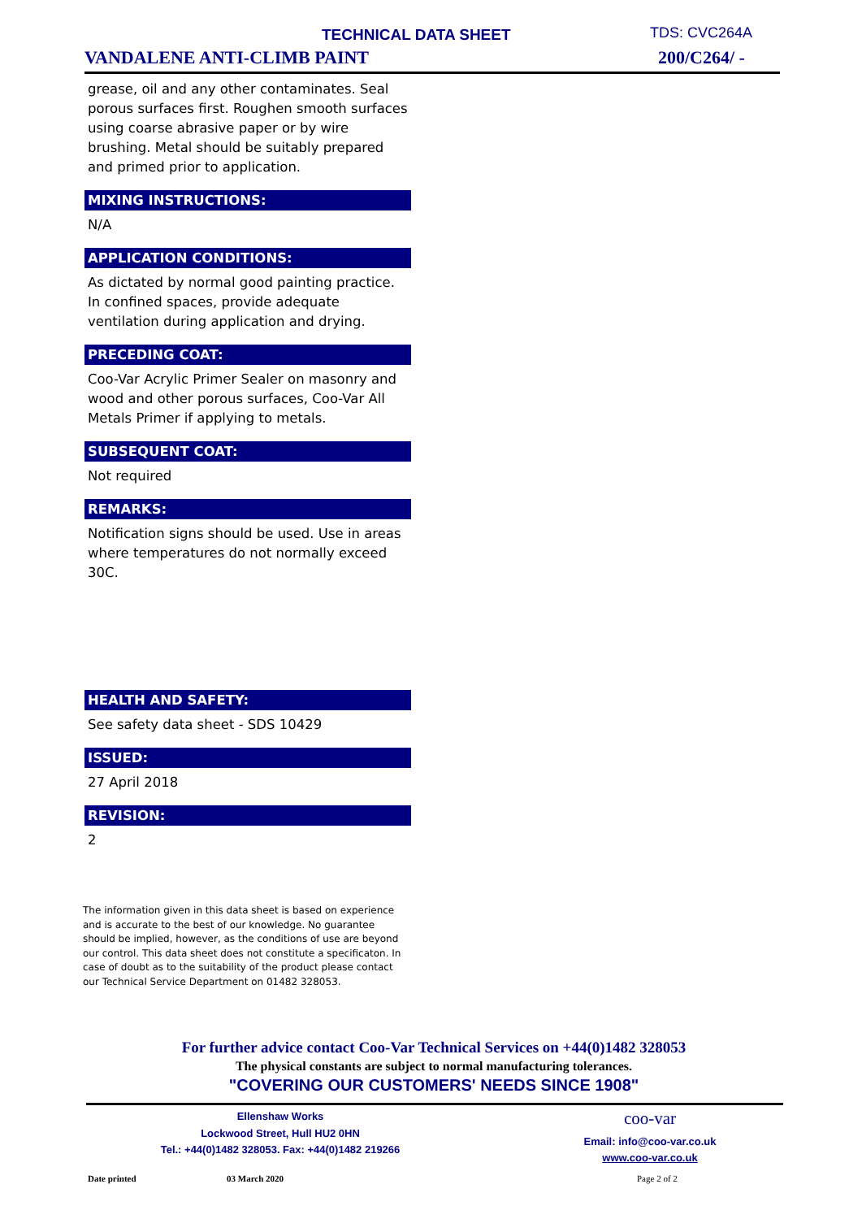TECHNICAL DATA SHEET TDS: CVC264A
VANDALENE ANTI-CLIMB PAINT 200/C264/ -
grease, oil and any other contaminates. Seal porous surfaces first. Roughen smooth surfaces using coarse abrasive paper or by wire brushing. Metal should be suitably prepared and primed prior to application.
MIXING INSTRUCTIONS:
N/A
APPLICATION CONDITIONS:
As dictated by normal good painting practice. In confined spaces, provide adequate ventilation during application and drying.
PRECEDING COAT:
Coo-Var Acrylic Primer Sealer on masonry and wood and other porous surfaces, Coo-Var All Metals Primer if applying to metals.
SUBSEQUENT COAT:
Not required
REMARKS:
Notification signs should be used. Use in areas where temperatures do not normally exceed 30C.
HEALTH AND SAFETY:
See safety data sheet - SDS 10429
ISSUED:
27 April 2018
REVISION:
2
The information given in this data sheet is based on experience and is accurate to the best of our knowledge. No guarantee should be implied, however, as the conditions of use are beyond our control. This data sheet does not constitute a specificaton. In case of doubt as to the suitability of the product please contact our Technical Service Department on 01482 328053.
For further advice contact Coo-Var Technical Services on +44(0)1482 328053
The physical constants are subject to normal manufacturing tolerances.
"COVERING OUR CUSTOMERS' NEEDS SINCE 1908"
Ellenshaw Works
Lockwood Street, Hull HU2 0HN
Tel.: +44(0)1482 328053. Fax: +44(0)1482 219266
coo-var
Email: info@coo-var.co.uk
www.coo-var.co.uk
Date printed 03 March 2020 Page 2 of 2